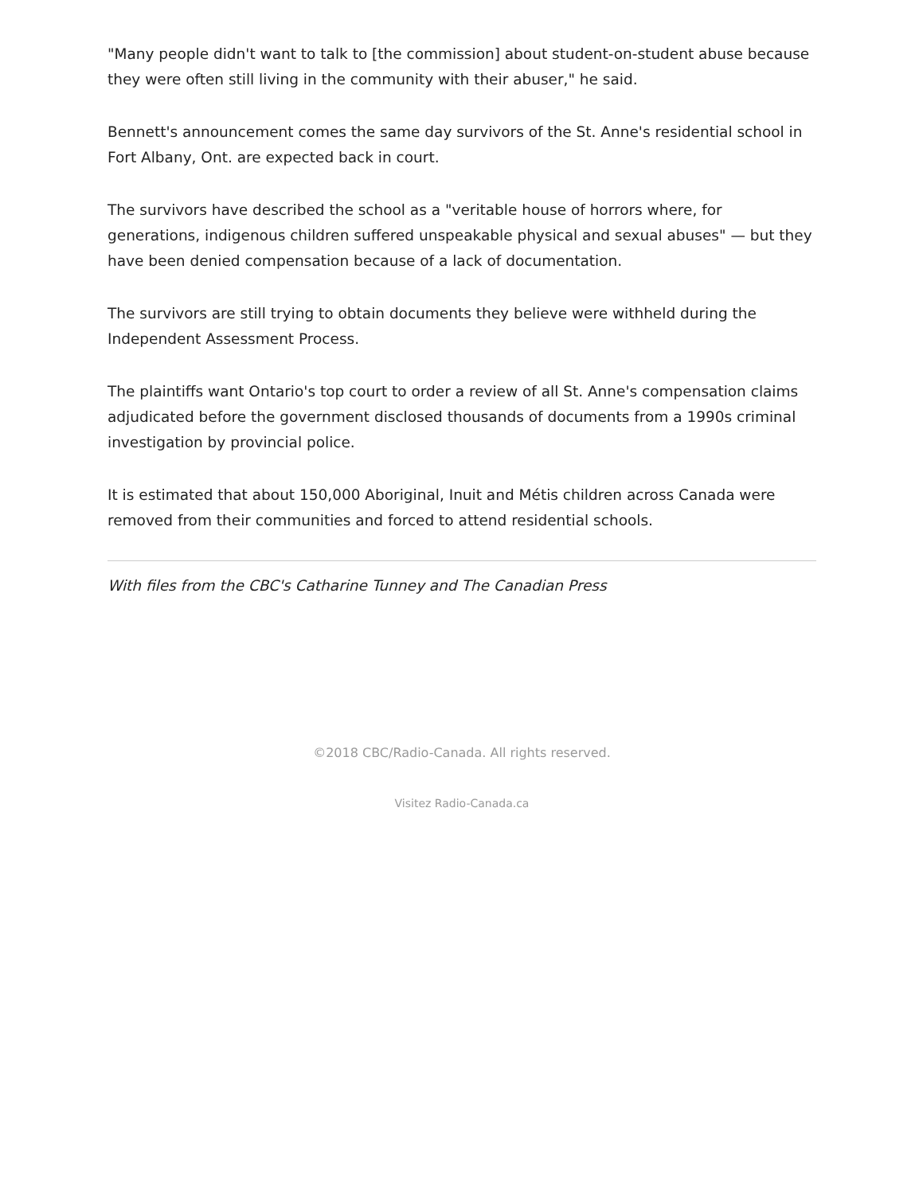"Many people didn't want to talk to [the commission] about student-on-student abuse because they were often still living in the community with their abuser," he said.
Bennett's announcement comes the same day survivors of the St. Anne's residential school in Fort Albany, Ont. are expected back in court.
The survivors have described the school as a "veritable house of horrors where, for generations, indigenous children suffered unspeakable physical and sexual abuses" — but they have been denied compensation because of a lack of documentation.
The survivors are still trying to obtain documents they believe were withheld during the Independent Assessment Process.
The plaintiffs want Ontario's top court to order a review of all St. Anne's compensation claims adjudicated before the government disclosed thousands of documents from a 1990s criminal investigation by provincial police.
It is estimated that about 150,000 Aboriginal, Inuit and Métis children across Canada were removed from their communities and forced to attend residential schools.
With files from the CBC's Catharine Tunney and The Canadian Press
©2018 CBC/Radio-Canada. All rights reserved.
Visitez Radio-Canada.ca